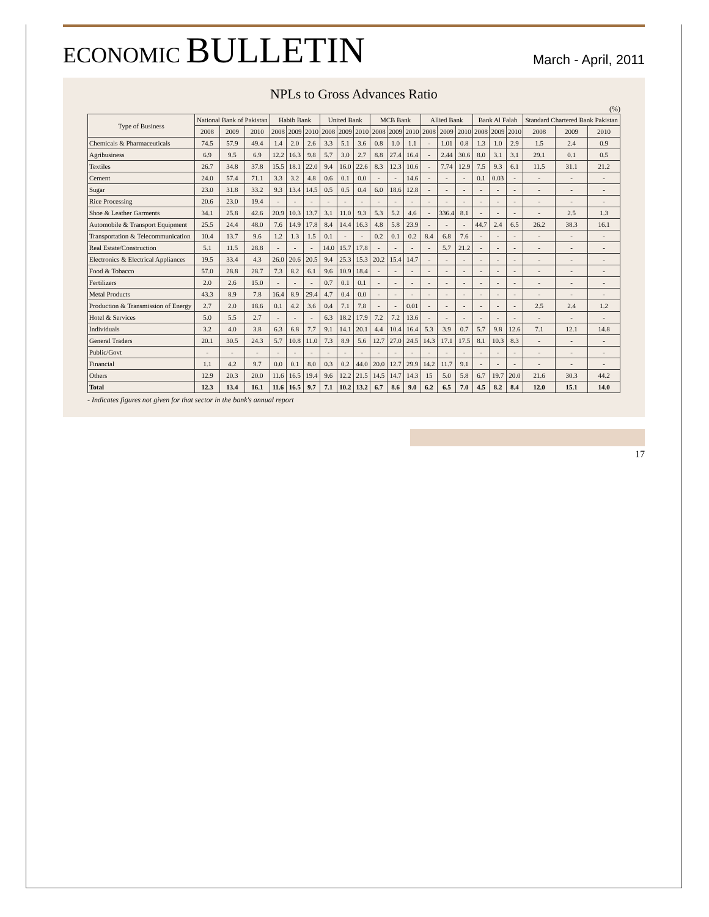ECONOMIC BULLETIN
March - April, 2011
NPLs to Gross Advances Ratio
(%)
| Type of Business | National Bank of Pakistan | | | Habib Bank | | | United Bank | | | MCB Bank | | | Allied Bank | | | Bank Al Falah | | | Standard Chartered Bank Pakistan | | |
| --- | --- | --- | --- | --- | --- | --- | --- | --- | --- | --- | --- | --- | --- | --- | --- | --- | --- | --- | --- | --- | --- |
| | 2008 | 2009 | 2010 | 2008 | 2009 | 2010 | 2008 | 2009 | 2010 | 2008 | 2009 | 2010 | 2008 | 2009 | 2010 | 2008 | 2009 | 2010 | 2008 | 2009 | 2010 |
| Chemicals & Pharmaceuticals | 74.5 | 57.9 | 49.4 | 1.4 | 2.0 | 2.6 | 3.3 | 5.1 | 3.6 | 0.8 | 1.0 | 1.1 | - | 1.01 | 0.8 | 1.3 | 1.0 | 2.9 | 1.5 | 2.4 | 0.9 |
| Agribusiness | 6.9 | 9.5 | 6.9 | 12.2 | 16.3 | 9.8 | 5.7 | 3.0 | 2.7 | 8.8 | 27.4 | 16.4 | - | 2.44 | 30.6 | 8.0 | 3.1 | 3.1 | 29.1 | 0.1 | 0.5 |
| Textiles | 26.7 | 34.8 | 37.8 | 15.5 | 18.1 | 22.0 | 9.4 | 16.0 | 22.6 | 8.3 | 12.3 | 10.6 | - | 7.74 | 12.9 | 7.5 | 9.3 | 6.1 | 11.5 | 31.1 | 21.2 |
| Cement | 24.0 | 57.4 | 71.1 | 3.3 | 3.2 | 4.8 | 0.6 | 0.1 | 0.0 | - | - | 14.6 | - | - | - | 0.1 | 0.03 | - | - | - | - |
| Sugar | 23.0 | 31.8 | 33.2 | 9.3 | 13.4 | 14.5 | 0.5 | 0.5 | 0.4 | 6.0 | 18.6 | 12.8 | - | - | - | - | - | - | - | - | - |
| Rice Processing | 20.6 | 23.0 | 19.4 | - | - | - | - | - | - | - | - | - | - | - | - | - | - | - | - | - | - |
| Shoe & Leather Garments | 34.1 | 25.8 | 42.6 | 20.9 | 10.3 | 13.7 | 3.1 | 11.0 | 9.3 | 5.3 | 5.2 | 4.6 | - | 336.4 | 8.1 | - | - | - | - | 2.5 | 1.3 |
| Automobile & Transport Equipment | 25.5 | 24.4 | 48.0 | 7.6 | 14.9 | 17.8 | 8.4 | 14.4 | 16.3 | 4.8 | 5.8 | 23.9 | - | - | - | 44.7 | 2.4 | 6.5 | 26.2 | 38.3 | 16.1 |
| Transportation & Telecommunication | 10.4 | 13.7 | 9.6 | 1.2 | 1.3 | 1.5 | 0.1 | - | - | 0.2 | 0.1 | 0.2 | 8.4 | 6.8 | 7.6 | - | - | - | - | - | - |
| Real Estate/Construction | 5.1 | 11.5 | 28.8 | - | - | - | 14.0 | 15.7 | 17.8 | - | - | - | - | 5.7 | 21.2 | - | - | - | - | - | - |
| Electronics & Electrical Appliances | 19.5 | 33.4 | 4.3 | 26.0 | 20.6 | 20.5 | 9.4 | 25.3 | 15.3 | 20.2 | 15.4 | 14.7 | - | - | - | - | - | - | - | - | - |
| Food & Tobacco | 57.0 | 28.8 | 28.7 | 7.3 | 8.2 | 6.1 | 9.6 | 10.9 | 18.4 | - | - | - | - | - | - | - | - | - | - | - | - |
| Fertilizers | 2.0 | 2.6 | 15.0 | - | - | - | 0.7 | 0.1 | 0.1 | - | - | - | - | - | - | - | - | - | - | - | - |
| Metal Products | 43.3 | 8.9 | 7.8 | 16.4 | 8.9 | 29.4 | 4.7 | 0.4 | 0.0 | - | - | - | - | - | - | - | - | - | - | - | - |
| Production & Transmission of Energy | 2.7 | 2.0 | 18.6 | 0.1 | 4.2 | 3.6 | 0.4 | 7.1 | 7.8 | - | - | 0.01 | - | - | - | - | - | - | 2.5 | 2.4 | 1.2 |
| Hotel & Services | 5.0 | 5.5 | 2.7 | - | - | - | 6.3 | 18.2 | 17.9 | 7.2 | 7.2 | 13.6 | - | - | - | - | - | - | - | - | - |
| Individuals | 3.2 | 4.0 | 3.8 | 6.3 | 6.8 | 7.7 | 9.1 | 14.1 | 20.1 | 4.4 | 10.4 | 16.4 | 5.3 | 3.9 | 0.7 | 5.7 | 9.8 | 12.6 | 7.1 | 12.1 | 14.8 |
| General Traders | 20.1 | 30.5 | 24.3 | 5.7 | 10.8 | 11.0 | 7.3 | 8.9 | 5.6 | 12.7 | 27.0 | 24.5 | 14.3 | 17.1 | 17.5 | 8.1 | 10.3 | 8.3 | - | - | - |
| Public/Govt | - | - | - | - | - | - | - | - | - | - | - | - | - | - | - | - | - | - | - | - | - |
| Financial | 1.1 | 4.2 | 9.7 | 0.0 | 0.1 | 8.0 | 0.3 | 0.2 | 44.0 | 20.0 | 12.7 | 29.9 | 14.2 | 11.7 | 9.1 | - | - | - | - | - | - |
| Others | 12.9 | 20.3 | 20.0 | 11.6 | 16.5 | 19.4 | 9.6 | 12.2 | 21.5 | 14.5 | 14.7 | 14.3 | 15 | 5.0 | 5.8 | 6.7 | 19.7 | 20.0 | 21.6 | 30.3 | 44.2 |
| Total | 12.3 | 13.4 | 16.1 | 11.6 | 16.5 | 9.7 | 7.1 | 10.2 | 13.2 | 6.7 | 8.6 | 9.0 | 6.2 | 6.5 | 7.0 | 4.5 | 8.2 | 8.4 | 12.0 | 15.1 | 14.0 |
- Indicates figures not given for that sector in the bank's annual report
17